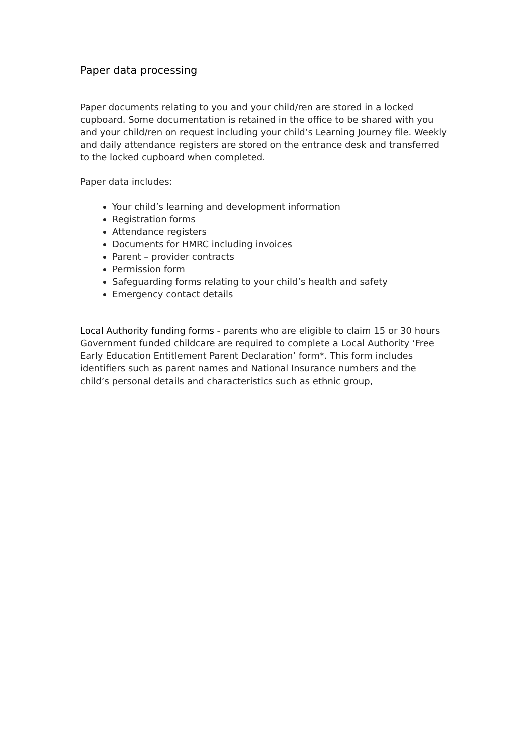Paper data processing
Paper documents relating to you and your child/ren are stored in a locked cupboard. Some documentation is retained in the office to be shared with you and your child/ren on request including your child’s Learning Journey file. Weekly and daily attendance registers are stored on the entrance desk and transferred to the locked cupboard when completed.
Paper data includes:
Your child’s learning and development information
Registration forms
Attendance registers
Documents for HMRC including invoices
Parent – provider contracts
Permission form
Safeguarding forms relating to your child’s health and safety
Emergency contact details
Local Authority funding forms - parents who are eligible to claim 15 or 30 hours Government funded childcare are required to complete a Local Authority ‘Free Early Education Entitlement Parent Declaration’ form*. This form includes identifiers such as parent names and National Insurance numbers and the child’s personal details and characteristics such as ethnic group,